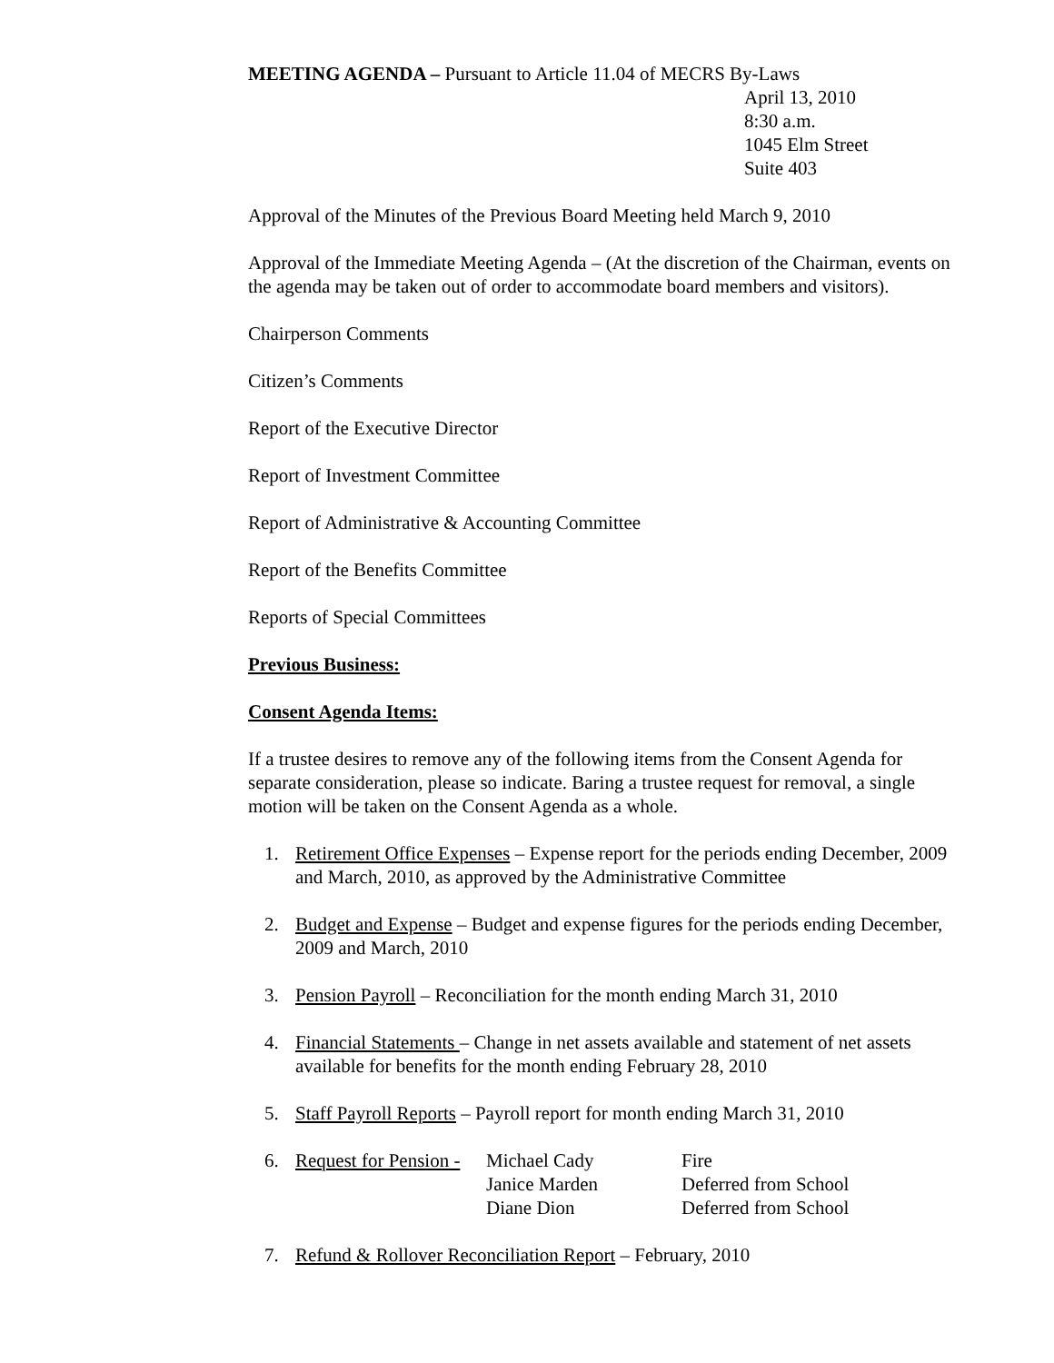MEETING AGENDA – Pursuant to Article 11.04 of MECRS By-Laws
April 13, 2010
8:30 a.m.
1045 Elm Street
Suite 403
Approval of the Minutes of the Previous Board Meeting held March 9, 2010
Approval of the Immediate Meeting Agenda – (At the discretion of the Chairman, events on the agenda may be taken out of order to accommodate board members and visitors).
Chairperson Comments
Citizen’s Comments
Report of the Executive Director
Report of Investment Committee
Report of Administrative & Accounting Committee
Report of the Benefits Committee
Reports of Special Committees
Previous Business:
Consent Agenda Items:
If a trustee desires to remove any of the following items from the Consent Agenda for separate consideration, please so indicate. Baring a trustee request for removal, a single motion will be taken on the Consent Agenda as a whole.
1. Retirement Office Expenses – Expense report for the periods ending December, 2009 and March, 2010, as approved by the Administrative Committee
2. Budget and Expense – Budget and expense figures for the periods ending December, 2009 and March, 2010
3. Pension Payroll – Reconciliation for the month ending March 31, 2010
4. Financial Statements – Change in net assets available and statement of net assets available for benefits for the month ending February 28, 2010
5. Staff Payroll Reports – Payroll report for month ending March 31, 2010
6.
| Request for Pension - | Michael Cady | Fire |
| | Janice Marden | Deferred from School |
| | Diane Dion | Deferred from School |
7. Refund & Rollover Reconciliation Report – February, 2010